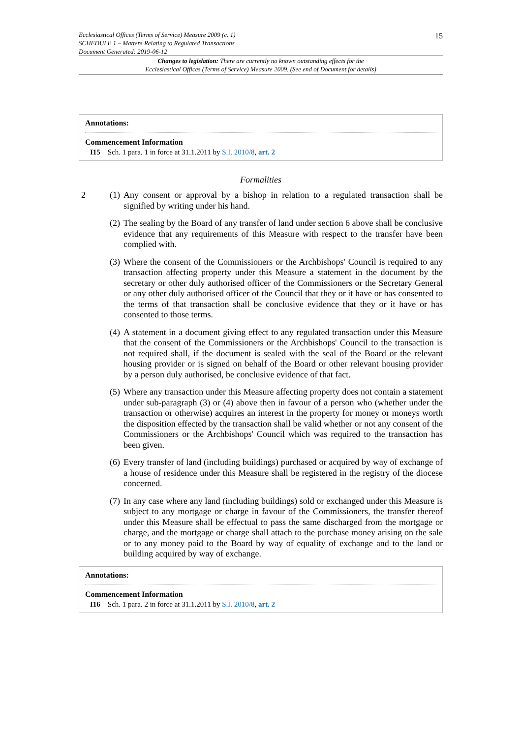Ecclesiastical Offices (Terms of Service) Measure 2009 (c. 1)
SCHEDULE 1 – Matters Relating to Regulated Transactions
Document Generated: 2019-06-12
15
Changes to legislation: There are currently no known outstanding effects for the
Ecclesiastical Offices (Terms of Service) Measure 2009. (See end of Document for details)
Annotations:
Commencement Information
I15 Sch. 1 para. 1 in force at 31.1.2011 by S.I. 2010/8, art. 2
Formalities
2 (1) Any consent or approval by a bishop in relation to a regulated transaction shall be signified by writing under his hand.
(2) The sealing by the Board of any transfer of land under section 6 above shall be conclusive evidence that any requirements of this Measure with respect to the transfer have been complied with.
(3) Where the consent of the Commissioners or the Archbishops' Council is required to any transaction affecting property under this Measure a statement in the document by the secretary or other duly authorised officer of the Commissioners or the Secretary General or any other duly authorised officer of the Council that they or it have or has consented to the terms of that transaction shall be conclusive evidence that they or it have or has consented to those terms.
(4) A statement in a document giving effect to any regulated transaction under this Measure that the consent of the Commissioners or the Archbishops' Council to the transaction is not required shall, if the document is sealed with the seal of the Board or the relevant housing provider or is signed on behalf of the Board or other relevant housing provider by a person duly authorised, be conclusive evidence of that fact.
(5) Where any transaction under this Measure affecting property does not contain a statement under sub-paragraph (3) or (4) above then in favour of a person who (whether under the transaction or otherwise) acquires an interest in the property for money or moneys worth the disposition effected by the transaction shall be valid whether or not any consent of the Commissioners or the Archbishops' Council which was required to the transaction has been given.
(6) Every transfer of land (including buildings) purchased or acquired by way of exchange of a house of residence under this Measure shall be registered in the registry of the diocese concerned.
(7) In any case where any land (including buildings) sold or exchanged under this Measure is subject to any mortgage or charge in favour of the Commissioners, the transfer thereof under this Measure shall be effectual to pass the same discharged from the mortgage or charge, and the mortgage or charge shall attach to the purchase money arising on the sale or to any money paid to the Board by way of equality of exchange and to the land or building acquired by way of exchange.
Annotations:
Commencement Information
I16 Sch. 1 para. 2 in force at 31.1.2011 by S.I. 2010/8, art. 2